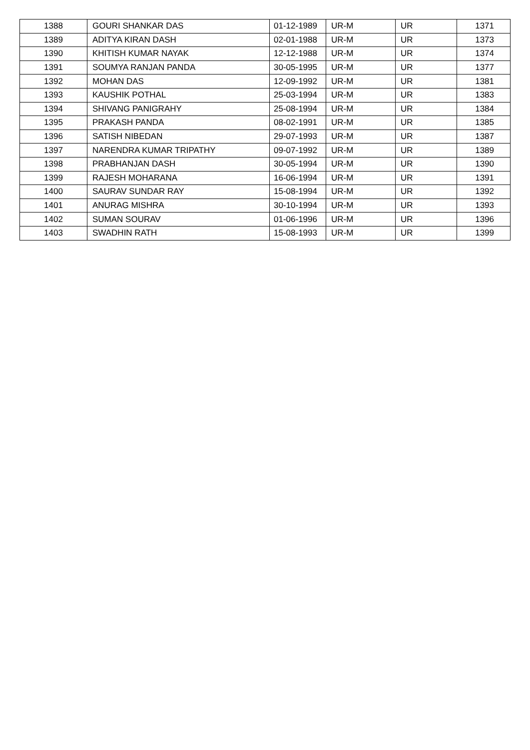| 1388 | GOURI SHANKAR DAS | 01-12-1989 | UR-M | UR | 1371 |
| 1389 | ADITYA KIRAN DASH | 02-01-1988 | UR-M | UR | 1373 |
| 1390 | KHITISH KUMAR NAYAK | 12-12-1988 | UR-M | UR | 1374 |
| 1391 | SOUMYA RANJAN PANDA | 30-05-1995 | UR-M | UR | 1377 |
| 1392 | MOHAN DAS | 12-09-1992 | UR-M | UR | 1381 |
| 1393 | KAUSHIK POTHAL | 25-03-1994 | UR-M | UR | 1383 |
| 1394 | SHIVANG PANIGRAHY | 25-08-1994 | UR-M | UR | 1384 |
| 1395 | PRAKASH PANDA | 08-02-1991 | UR-M | UR | 1385 |
| 1396 | SATISH NIBEDAN | 29-07-1993 | UR-M | UR | 1387 |
| 1397 | NARENDRA KUMAR TRIPATHY | 09-07-1992 | UR-M | UR | 1389 |
| 1398 | PRABHANJAN DASH | 30-05-1994 | UR-M | UR | 1390 |
| 1399 | RAJESH MOHARANA | 16-06-1994 | UR-M | UR | 1391 |
| 1400 | SAURAV SUNDAR RAY | 15-08-1994 | UR-M | UR | 1392 |
| 1401 | ANURAG MISHRA | 30-10-1994 | UR-M | UR | 1393 |
| 1402 | SUMAN SOURAV | 01-06-1996 | UR-M | UR | 1396 |
| 1403 | SWADHIN RATH | 15-08-1993 | UR-M | UR | 1399 |